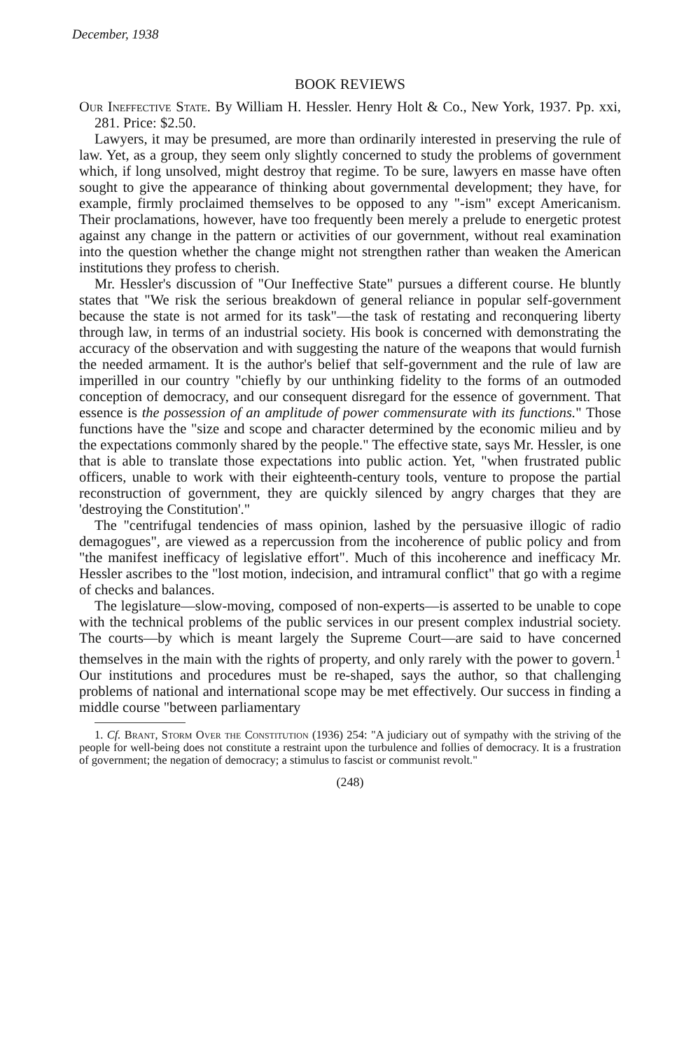December, 1938
BOOK REVIEWS
Our Ineffective State. By William H. Hessler. Henry Holt & Co., New York, 1937. Pp. xxi, 281. Price: $2.50.
Lawyers, it may be presumed, are more than ordinarily interested in preserving the rule of law. Yet, as a group, they seem only slightly concerned to study the problems of government which, if long unsolved, might destroy that regime. To be sure, lawyers en masse have often sought to give the appearance of thinking about governmental development; they have, for example, firmly proclaimed themselves to be opposed to any "-ism" except Americanism. Their proclamations, however, have too frequently been merely a prelude to energetic protest against any change in the pattern or activities of our government, without real examination into the question whether the change might not strengthen rather than weaken the American institutions they profess to cherish.
Mr. Hessler's discussion of "Our Ineffective State" pursues a different course. He bluntly states that "We risk the serious breakdown of general reliance in popular self-government because the state is not armed for its task"—the task of restating and reconquering liberty through law, in terms of an industrial society. His book is concerned with demonstrating the accuracy of the observation and with suggesting the nature of the weapons that would furnish the needed armament. It is the author's belief that self-government and the rule of law are imperilled in our country "chiefly by our unthinking fidelity to the forms of an outmoded conception of democracy, and our consequent disregard for the essence of government. That essence is the possession of an amplitude of power commensurate with its functions." Those functions have the "size and scope and character determined by the economic milieu and by the expectations commonly shared by the people." The effective state, says Mr. Hessler, is one that is able to translate those expectations into public action. Yet, "when frustrated public officers, unable to work with their eighteenth-century tools, venture to propose the partial reconstruction of government, they are quickly silenced by angry charges that they are 'destroying the Constitution'."
The "centrifugal tendencies of mass opinion, lashed by the persuasive illogic of radio demagogues", are viewed as a repercussion from the incoherence of public policy and from "the manifest inefficacy of legislative effort". Much of this incoherence and inefficacy Mr. Hessler ascribes to the "lost motion, indecision, and intramural conflict" that go with a regime of checks and balances.
The legislature—slow-moving, composed of non-experts—is asserted to be unable to cope with the technical problems of the public services in our present complex industrial society. The courts—by which is meant largely the Supreme Court—are said to have concerned themselves in the main with the rights of property, and only rarely with the power to govern.<sup>1</sup> Our institutions and procedures must be re-shaped, says the author, so that challenging problems of national and international scope may be met effectively. Our success in finding a middle course "between parliamentary
1. Cf. Brant, Storm Over the Constitution (1936) 254: "A judiciary out of sympathy with the striving of the people for well-being does not constitute a restraint upon the turbulence and follies of democracy. It is a frustration of government; the negation of democracy; a stimulus to fascist or communist revolt."
(248)